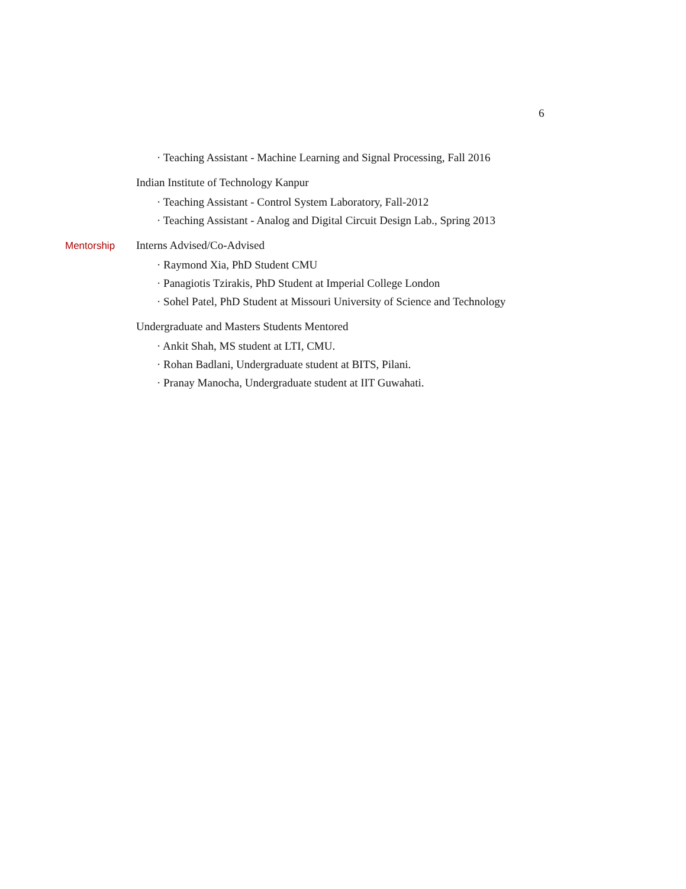6
· Teaching Assistant - Machine Learning and Signal Processing, Fall 2016
Indian Institute of Technology Kanpur
· Teaching Assistant - Control System Laboratory, Fall-2012
· Teaching Assistant - Analog and Digital Circuit Design Lab., Spring 2013
Mentorship
Interns Advised/Co-Advised
· Raymond Xia, PhD Student CMU
· Panagiotis Tzirakis, PhD Student at Imperial College London
· Sohel Patel, PhD Student at Missouri University of Science and Technology
Undergraduate and Masters Students Mentored
· Ankit Shah, MS student at LTI, CMU.
· Rohan Badlani, Undergraduate student at BITS, Pilani.
· Pranay Manocha, Undergraduate student at IIT Guwahati.